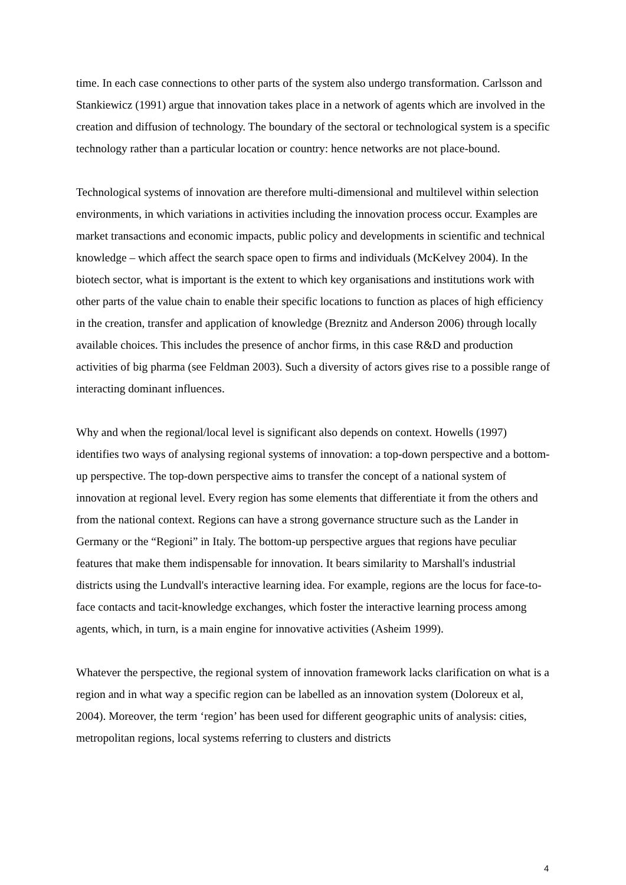time. In each case connections to other parts of the system also undergo transformation. Carlsson and Stankiewicz (1991) argue that innovation takes place in a network of agents which are involved in the creation and diffusion of technology. The boundary of the sectoral or technological system is a specific technology rather than a particular location or country: hence networks are not place-bound.
Technological systems of innovation are therefore multi-dimensional and multilevel within selection environments, in which variations in activities including the innovation process occur. Examples are market transactions and economic impacts, public policy and developments in scientific and technical knowledge – which affect the search space open to firms and individuals (McKelvey 2004). In the biotech sector, what is important is the extent to which key organisations and institutions work with other parts of the value chain to enable their specific locations to function as places of high efficiency in the creation, transfer and application of knowledge (Breznitz and Anderson 2006) through locally available choices. This includes the presence of anchor firms, in this case R&D and production activities of big pharma (see Feldman 2003). Such a diversity of actors gives rise to a possible range of interacting dominant influences.
Why and when the regional/local level is significant also depends on context. Howells (1997) identifies two ways of analysing regional systems of innovation: a top-down perspective and a bottom-up perspective. The top-down perspective aims to transfer the concept of a national system of innovation at regional level. Every region has some elements that differentiate it from the others and from the national context. Regions can have a strong governance structure such as the Lander in Germany or the “Regioni” in Italy. The bottom-up perspective argues that regions have peculiar features that make them indispensable for innovation. It bears similarity to Marshall's industrial districts using the Lundvall's interactive learning idea. For example, regions are the locus for face-to-face contacts and tacit-knowledge exchanges, which foster the interactive learning process among agents, which, in turn, is a main engine for innovative activities (Asheim 1999).
Whatever the perspective, the regional system of innovation framework lacks clarification on what is a region and in what way a specific region can be labelled as an innovation system (Doloreux et al, 2004). Moreover, the term ‘region’ has been used for different geographic units of analysis: cities, metropolitan regions, local systems referring to clusters and districts
4